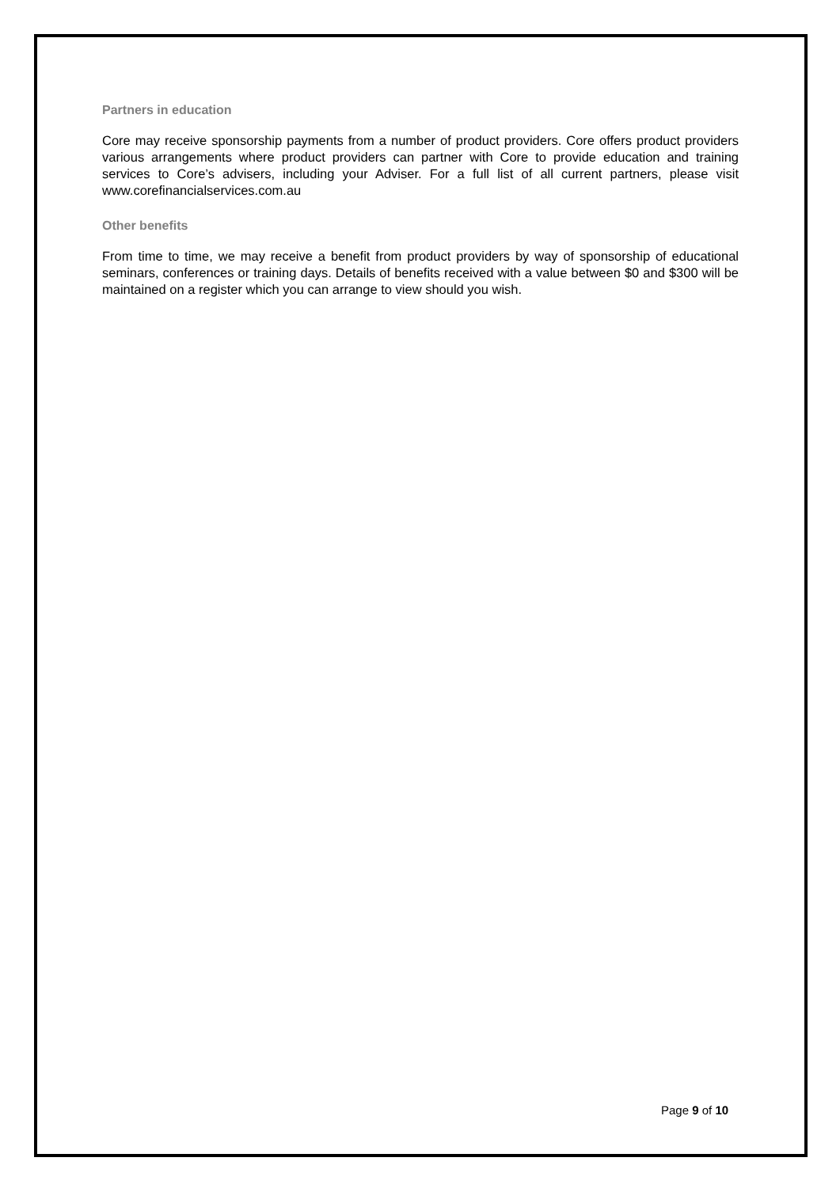Partners in education
Core may receive sponsorship payments from a number of product providers. Core offers product providers various arrangements where product providers can partner with Core to provide education and training services to Core’s advisers, including your Adviser. For a full list of all current partners, please visit www.corefinancialservices.com.au
Other benefits
From time to time, we may receive a benefit from product providers by way of sponsorship of educational seminars, conferences or training days. Details of benefits received with a value between $0 and $300 will be maintained on a register which you can arrange to view should you wish.
Page 9 of 10